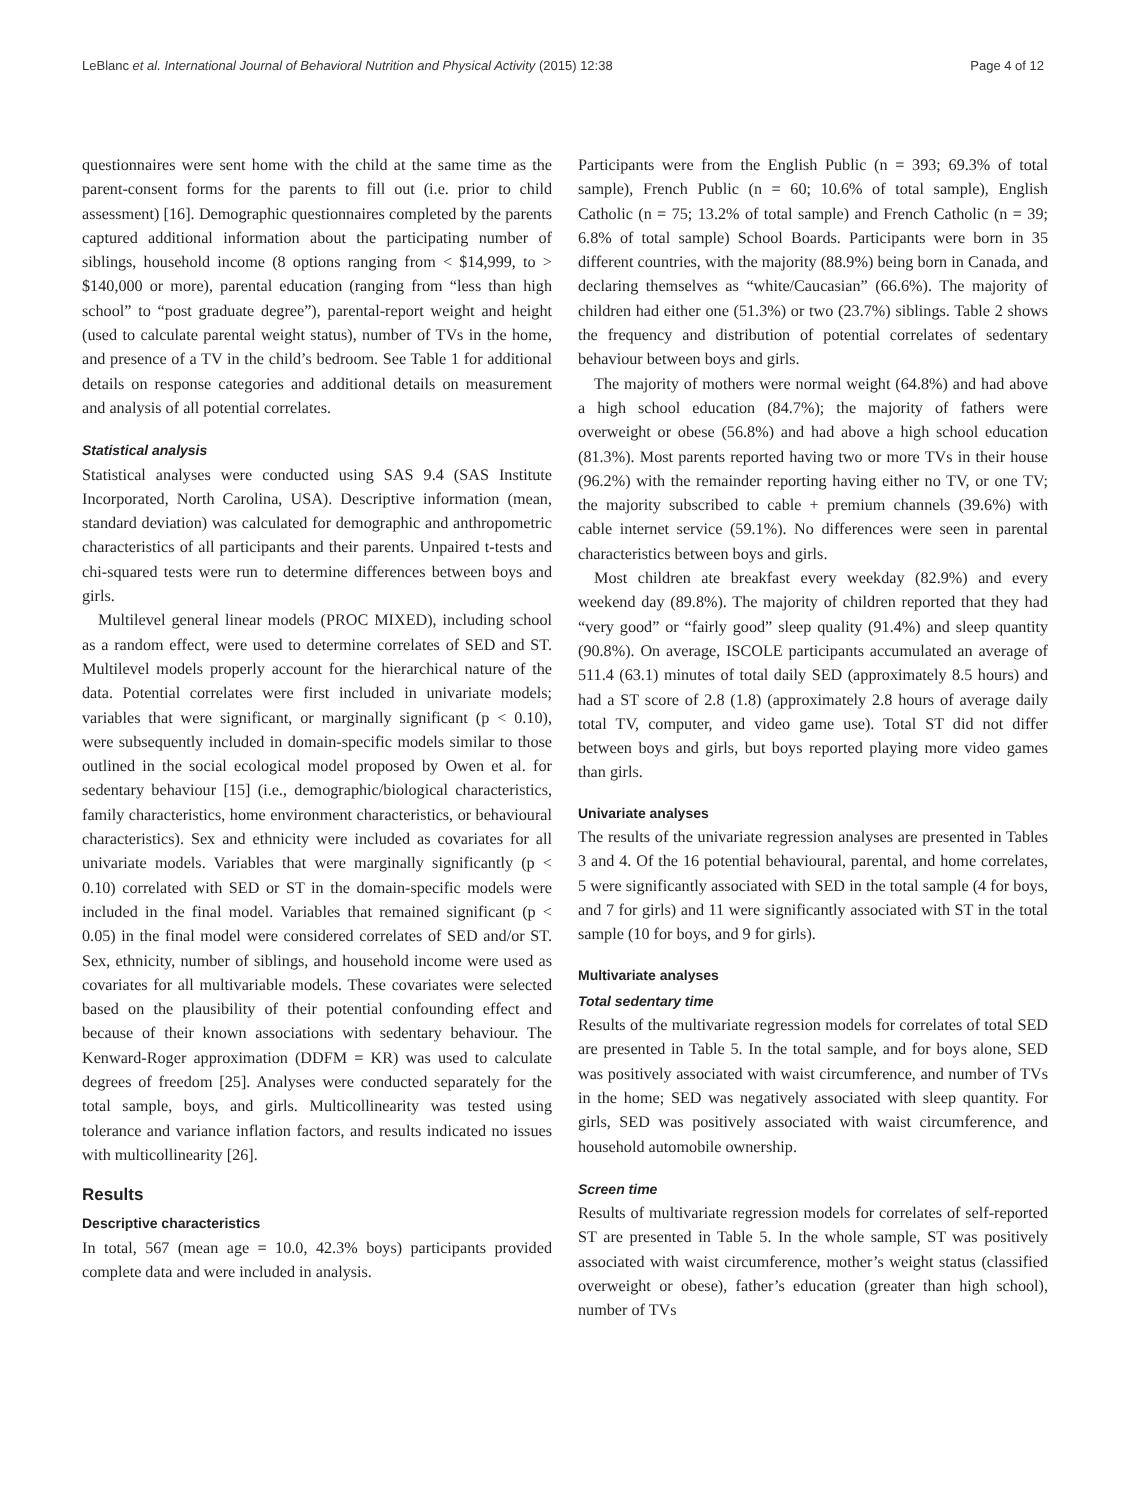LeBlanc et al. International Journal of Behavioral Nutrition and Physical Activity (2015) 12:38 Page 4 of 12
questionnaires were sent home with the child at the same time as the parent-consent forms for the parents to fill out (i.e. prior to child assessment) [16]. Demographic questionnaires completed by the parents captured additional information about the participating number of siblings, household income (8 options ranging from < $14,999, to > $140,000 or more), parental education (ranging from “less than high school” to “post graduate degree”), parental-report weight and height (used to calculate parental weight status), number of TVs in the home, and presence of a TV in the child’s bedroom. See Table 1 for additional details on response categories and additional details on measurement and analysis of all potential correlates.
Statistical analysis
Statistical analyses were conducted using SAS 9.4 (SAS Institute Incorporated, North Carolina, USA). Descriptive information (mean, standard deviation) was calculated for demographic and anthropometric characteristics of all participants and their parents. Unpaired t-tests and chi-squared tests were run to determine differences between boys and girls.
Multilevel general linear models (PROC MIXED), including school as a random effect, were used to determine correlates of SED and ST. Multilevel models properly account for the hierarchical nature of the data. Potential correlates were first included in univariate models; variables that were significant, or marginally significant (p < 0.10), were subsequently included in domain-specific models similar to those outlined in the social ecological model proposed by Owen et al. for sedentary behaviour [15] (i.e., demographic/biological characteristics, family characteristics, home environment characteristics, or behavioural characteristics). Sex and ethnicity were included as covariates for all univariate models. Variables that were marginally significantly (p < 0.10) correlated with SED or ST in the domain-specific models were included in the final model. Variables that remained significant (p < 0.05) in the final model were considered correlates of SED and/or ST. Sex, ethnicity, number of siblings, and household income were used as covariates for all multivariable models. These covariates were selected based on the plausibility of their potential confounding effect and because of their known associations with sedentary behaviour. The Kenward-Roger approximation (DDFM = KR) was used to calculate degrees of freedom [25]. Analyses were conducted separately for the total sample, boys, and girls. Multicollinearity was tested using tolerance and variance inflation factors, and results indicated no issues with multicollinearity [26].
Results
Descriptive characteristics
In total, 567 (mean age = 10.0, 42.3% boys) participants provided complete data and were included in analysis.
Participants were from the English Public (n = 393; 69.3% of total sample), French Public (n = 60; 10.6% of total sample), English Catholic (n = 75; 13.2% of total sample) and French Catholic (n = 39; 6.8% of total sample) School Boards. Participants were born in 35 different countries, with the majority (88.9%) being born in Canada, and declaring themselves as “white/Caucasian” (66.6%). The majority of children had either one (51.3%) or two (23.7%) siblings. Table 2 shows the frequency and distribution of potential correlates of sedentary behaviour between boys and girls.
The majority of mothers were normal weight (64.8%) and had above a high school education (84.7%); the majority of fathers were overweight or obese (56.8%) and had above a high school education (81.3%). Most parents reported having two or more TVs in their house (96.2%) with the remainder reporting having either no TV, or one TV; the majority subscribed to cable + premium channels (39.6%) with cable internet service (59.1%). No differences were seen in parental characteristics between boys and girls.
Most children ate breakfast every weekday (82.9%) and every weekend day (89.8%). The majority of children reported that they had “very good” or “fairly good” sleep quality (91.4%) and sleep quantity (90.8%). On average, ISCOLE participants accumulated an average of 511.4 (63.1) minutes of total daily SED (approximately 8.5 hours) and had a ST score of 2.8 (1.8) (approximately 2.8 hours of average daily total TV, computer, and video game use). Total ST did not differ between boys and girls, but boys reported playing more video games than girls.
Univariate analyses
The results of the univariate regression analyses are presented in Tables 3 and 4. Of the 16 potential behavioural, parental, and home correlates, 5 were significantly associated with SED in the total sample (4 for boys, and 7 for girls) and 11 were significantly associated with ST in the total sample (10 for boys, and 9 for girls).
Multivariate analyses
Total sedentary time
Results of the multivariate regression models for correlates of total SED are presented in Table 5. In the total sample, and for boys alone, SED was positively associated with waist circumference, and number of TVs in the home; SED was negatively associated with sleep quantity. For girls, SED was positively associated with waist circumference, and household automobile ownership.
Screen time
Results of multivariate regression models for correlates of self-reported ST are presented in Table 5. In the whole sample, ST was positively associated with waist circumference, mother’s weight status (classified overweight or obese), father’s education (greater than high school), number of TVs